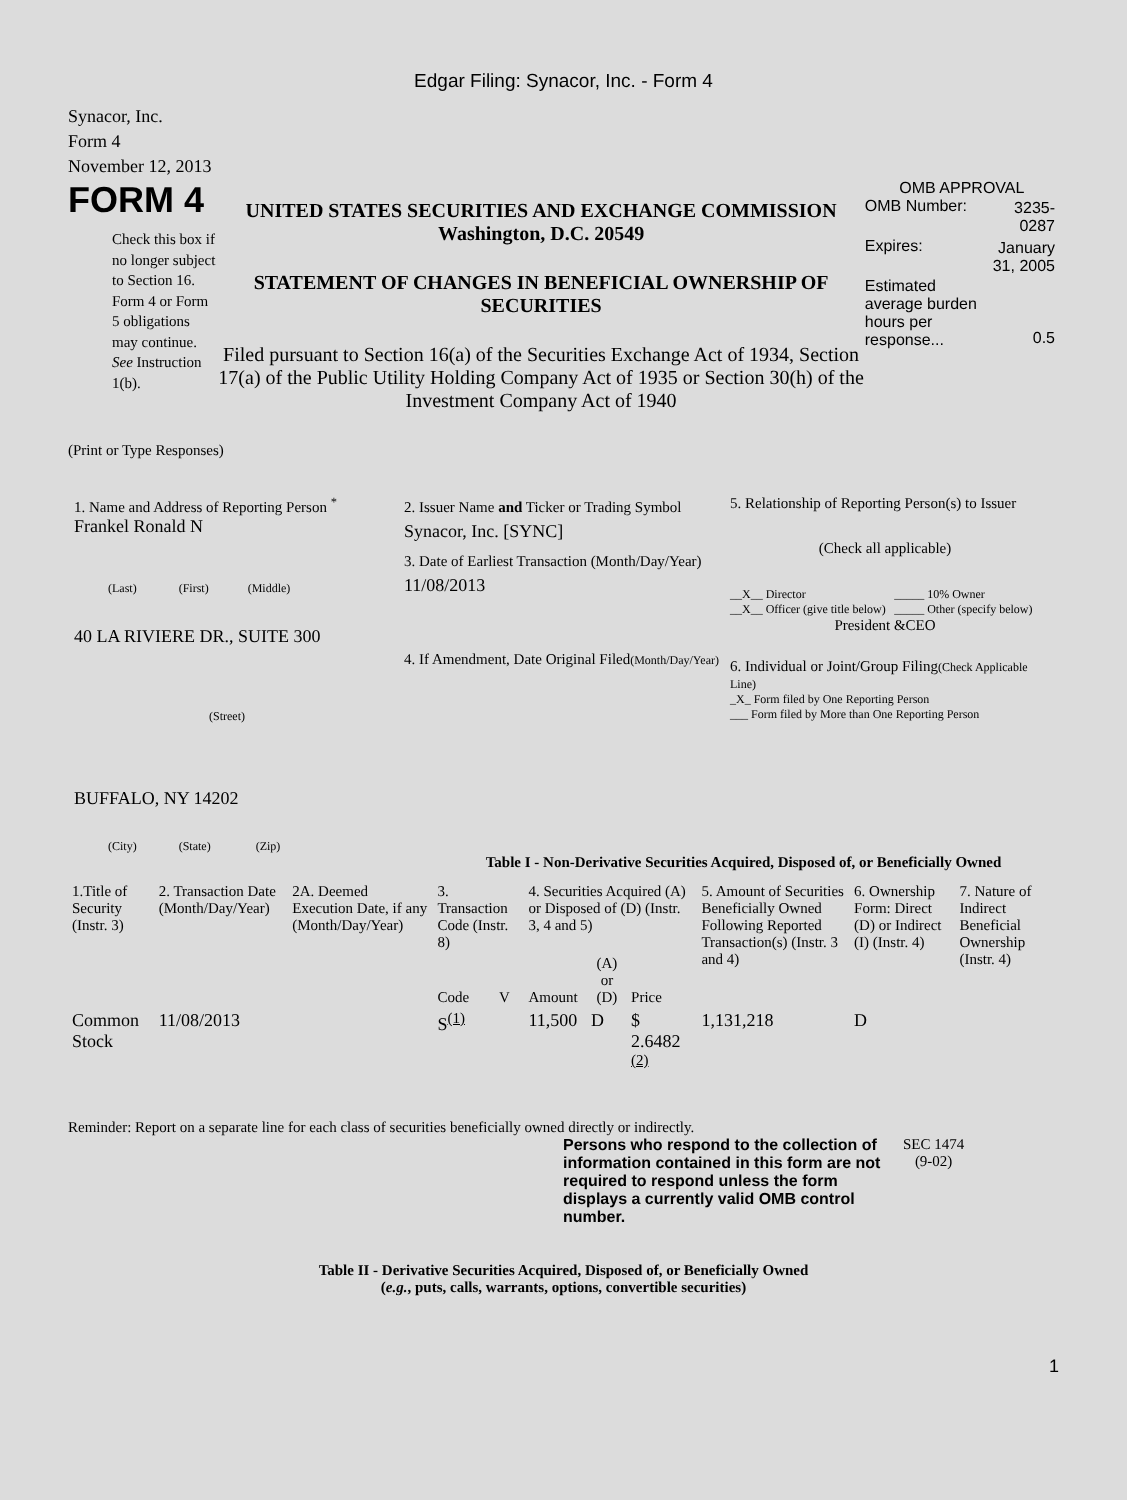Edgar Filing: Synacor, Inc. - Form 4
Synacor, Inc.
Form 4
November 12, 2013
FORM 4
Check this box if no longer subject to Section 16. Form 4 or Form 5 obligations may continue. See Instruction 1(b).
UNITED STATES SECURITIES AND EXCHANGE COMMISSION
Washington, D.C. 20549
STATEMENT OF CHANGES IN BENEFICIAL OWNERSHIP OF SECURITIES
Filed pursuant to Section 16(a) of the Securities Exchange Act of 1934, Section 17(a) of the Public Utility Holding Company Act of 1935 or Section 30(h) of the Investment Company Act of 1940
OMB APPROVAL
| OMB Number: | 3235-0287 |
| Expires: | January 31, 2005 |
| Estimated average burden hours per response... | 0.5 |
(Print or Type Responses)
1. Name and Address of Reporting Person <sup>*</sup>
Frankel Ronald N
(Last) (First) (Middle)
40 LA RIVIERE DR., SUITE 300
(Street)
BUFFALO, NY 14202
(City) (State) (Zip)
2. Issuer Name and Ticker or Trading Symbol
Synacor, Inc. [SYNC]
3. Date of Earliest Transaction (Month/Day/Year)
11/08/2013
4. If Amendment, Date Original Filed(Month/Day/Year)
5. Relationship of Reporting Person(s) to Issuer
(Check all applicable)
| __X__ Director | _____ 10% Owner |
| __X__ Officer (give title below) | _____ Other (specify below) |
President &CEO
6. Individual or Joint/Group Filing(Check Applicable Line)
_X_ Form filed by One Reporting Person
___ Form filed by More than One Reporting Person
Table I - Non-Derivative Securities Acquired, Disposed of, or Beneficially Owned
| 1.Title of Security (Instr. 3) | 2. Transaction Date (Month/Day/Year) | 2A. Deemed Execution Date, if any (Month/Day/Year) | 3. Transaction Code (Instr. 8) | | 4. Securities Acquired (A) or Disposed of (D) (Instr. 3, 4 and 5) | | | 5. Amount of Securities Beneficially Owned Following Reported Transaction(s) (Instr. 3 and 4) | 6. Ownership Form: Direct (D) or Indirect (I) (Instr. 4) | 7. Nature of Indirect Beneficial Ownership (Instr. 4) |
| --- | --- | --- | --- | --- | --- | --- | --- | --- | --- | --- |
| | | | Code | V | Amount | (A) or (D) | Price | | | |
| Common Stock | 11/08/2013 | | S<sup>(1)</sup> | | 11,500 | D | $ 2.6482 <sup>(2)</sup> | 1,131,218 | D | |
Reminder: Report on a separate line for each class of securities beneficially owned directly or indirectly.
Persons who respond to the collection of information contained in this form are not required to respond unless the form displays a currently valid OMB control number.
SEC 1474
(9-02)
Table II - Derivative Securities Acquired, Disposed of, or Beneficially Owned
(e.g., puts, calls, warrants, options, convertible securities)
1